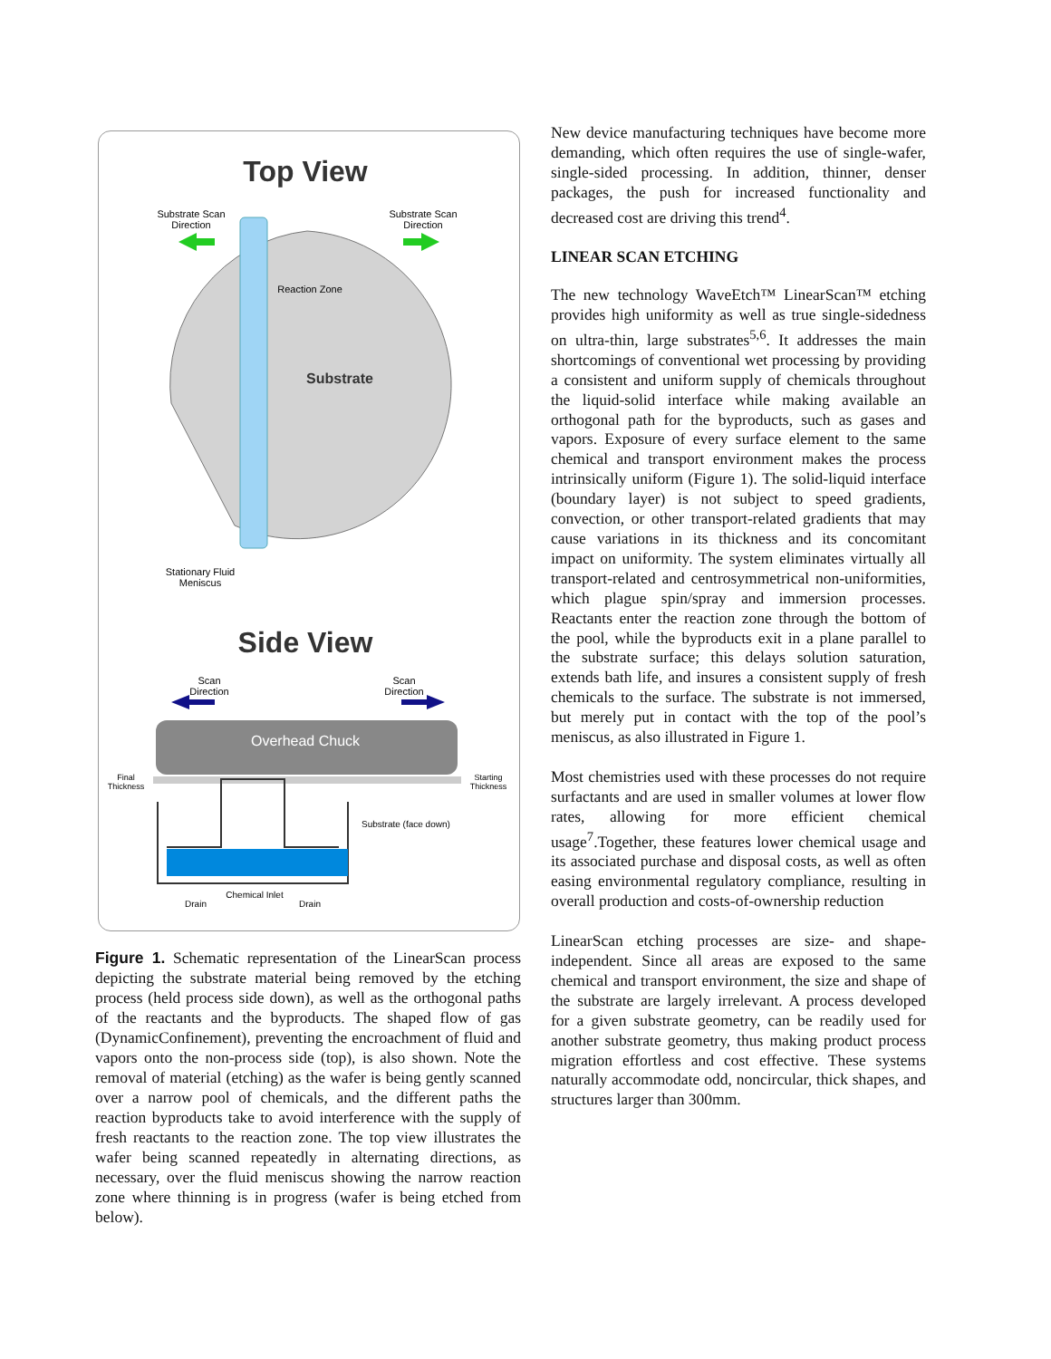Top View
Substrate Scan
Direction
Substrate Scan
Direction
Reaction Zone
Substrate
Stationary Fluid
Meniscus
Side View
Scan
Direction
Scan
Direction
Overhead Chuck
Final
Thickness
Starting
Thickness
Substrate (face down)
Chemical Inlet
Drain
Drain
Figure 1. Schematic representation of the LinearScan process depicting the substrate material being removed by the etching process (held process side down), as well as the orthogonal paths of the reactants and the byproducts. The shaped flow of gas (DynamicConfinement), preventing the encroachment of fluid and vapors onto the non-process side (top), is also shown. Note the removal of material (etching) as the wafer is being gently scanned over a narrow pool of chemicals, and the different paths the reaction byproducts take to avoid interference with the supply of fresh reactants to the reaction zone. The top view illustrates the wafer being scanned repeatedly in alternating directions, as necessary, over the fluid meniscus showing the narrow reaction zone where thinning is in progress (wafer is being etched from below).
New device manufacturing techniques have become more demanding, which often requires the use of single-wafer, single-sided processing. In addition, thinner, denser packages, the push for increased functionality and decreased cost are driving this trend<sup>4</sup>.
LINEAR SCAN ETCHING
The new technology WaveEtch™ LinearScan™ etching provides high uniformity as well as true single-sidedness on ultra-thin, large substrates<sup>5,6</sup>. It addresses the main shortcomings of conventional wet processing by providing a consistent and uniform supply of chemicals throughout the liquid-solid interface while making available an orthogonal path for the byproducts, such as gases and vapors. Exposure of every surface element to the same chemical and transport environment makes the process intrinsically uniform (Figure 1). The solid-liquid interface (boundary layer) is not subject to speed gradients, convection, or other transport-related gradients that may cause variations in its thickness and its concomitant impact on uniformity. The system eliminates virtually all transport-related and centrosymmetrical non-uniformities, which plague spin/spray and immersion processes. Reactants enter the reaction zone through the bottom of the pool, while the byproducts exit in a plane parallel to the substrate surface; this delays solution saturation, extends bath life, and insures a consistent supply of fresh chemicals to the surface. The substrate is not immersed, but merely put in contact with the top of the pool’s meniscus, as also illustrated in Figure 1.
Most chemistries used with these processes do not require surfactants and are used in smaller volumes at lower flow rates, allowing for more efficient chemical usage<sup>7</sup>.Together, these features lower chemical usage and its associated purchase and disposal costs, as well as often easing environmental regulatory compliance, resulting in overall production and costs-of-ownership reduction
LinearScan etching processes are size- and shape-independent. Since all areas are exposed to the same chemical and transport environment, the size and shape of the substrate are largely irrelevant. A process developed for a given substrate geometry, can be readily used for another substrate geometry, thus making product process migration effortless and cost effective. These systems naturally accommodate odd, noncircular, thick shapes, and structures larger than 300mm.